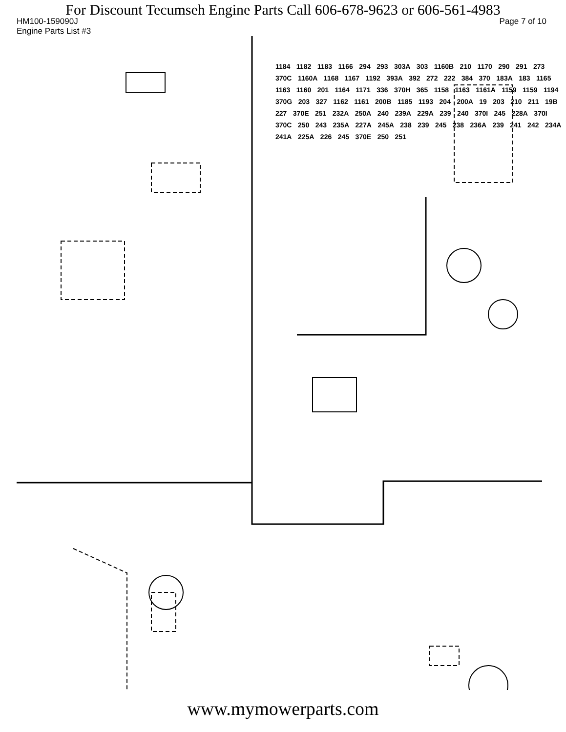For Discount Tecumseh Engine Parts Call 606-678-9623 or 606-561-4983
HM100-159090J Page 7 of 10
Engine Parts List #3
1184 1182 1183 1166 294 293 303A 303 1160B 210 1170 290 291 273 370C 1160A 1168 1167 1192 393A 392 272 222 384 370 183A 183 1165 1163 1160 201 1164 1171 336 370H 365 1158 1163 1161A 1159 1159 1194 370G 203 327 1162 1161 200B 1185 1193 204 200A 19 203 210 211 19B 227 370E 251 232A 250A 240 239A 229A 239 240 370I 245 228A 370I 370C 250 243 235A 227A 245A 238 239 245 238 236A 239 241 242 234A 241A 225A 226 245 370E 250 251
www.mymowerparts.com